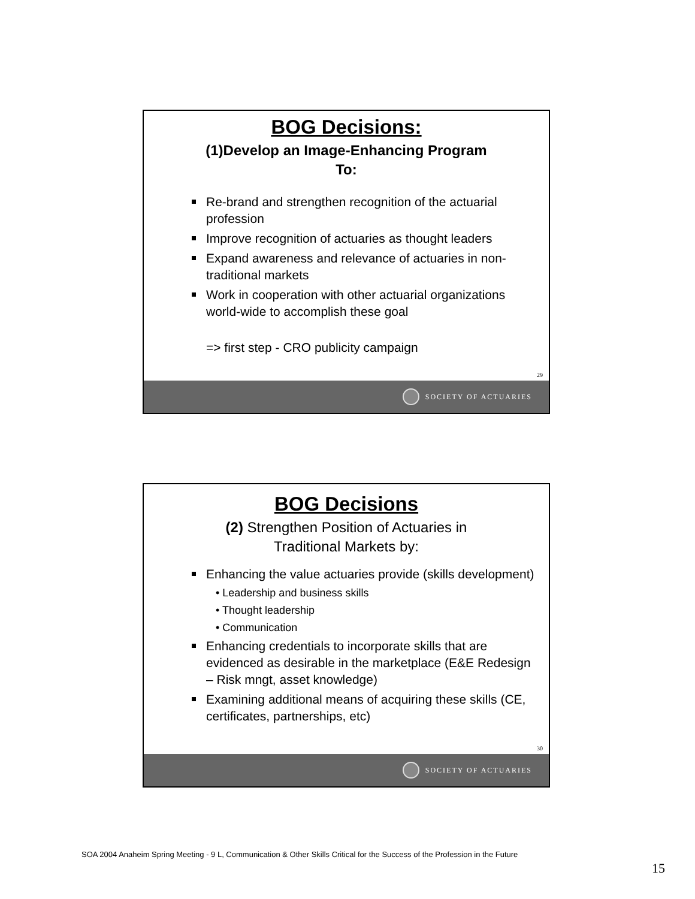BOG Decisions:
(1)Develop an Image-Enhancing Program
To:
Re-brand and strengthen recognition of the actuarial profession
Improve recognition of actuaries as thought leaders
Expand awareness and relevance of actuaries in non-traditional markets
Work in cooperation with other actuarial organizations world-wide to accomplish these goal
=> first step - CRO publicity campaign
29
SOCIETY OF ACTUARIES
BOG Decisions
(2) Strengthen Position of Actuaries in
Traditional Markets by:
Enhancing the value actuaries provide (skills development)
• Leadership and business skills
• Thought leadership
• Communication
Enhancing credentials to incorporate skills that are evidenced as desirable in the marketplace (E&E Redesign – Risk mngt, asset knowledge)
Examining additional means of acquiring these skills (CE, certificates, partnerships, etc)
30
SOCIETY OF ACTUARIES
SOA 2004 Anaheim Spring Meeting - 9 L, Communication & Other Skills Critical for the Success of the Profession in the Future
15